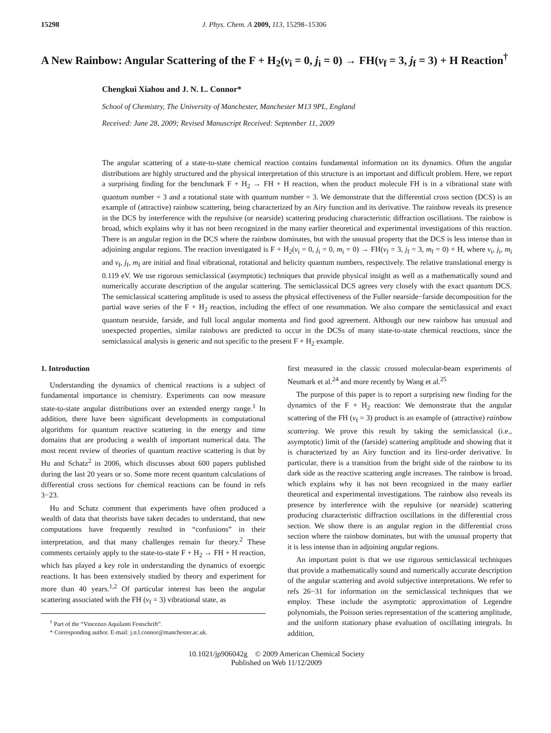15298 J. Phys. Chem. A 2009, 113, 15298–15306
A New Rainbow: Angular Scattering of the F + H<sub>2</sub>(v<sub>i</sub> = 0, j<sub>i</sub> = 0) → FH(v<sub>f</sub> = 3, j<sub>f</sub> = 3) + H Reaction<sup>†</sup>
Chengkui Xiahou and J. N. L. Connor*
School of Chemistry, The University of Manchester, Manchester M13 9PL, England
Received: June 28, 2009; Revised Manuscript Received: September 11, 2009
The angular scattering of a state-to-state chemical reaction contains fundamental information on its dynamics. Often the angular distributions are highly structured and the physical interpretation of this structure is an important and difficult problem. Here, we report a surprising finding for the benchmark F + H<sub>2</sub> → FH + H reaction, when the product molecule FH is in a vibrational state with quantum number = 3 and a rotational state with quantum number = 3. We demonstrate that the differential cross section (DCS) is an example of (attractive) rainbow scattering, being characterized by an Airy function and its derivative. The rainbow reveals its presence in the DCS by interference with the repulsive (or nearside) scattering producing characteristic diffraction oscillations. The rainbow is broad, which explains why it has not been recognized in the many earlier theoretical and experimental investigations of this reaction. There is an angular region in the DCS where the rainbow dominates, but with the unusual property that the DCS is less intense than in adjoining angular regions. The reaction investigated is F + H<sub>2</sub>(v<sub>i</sub> = 0, j<sub>i</sub> = 0, m<sub>i</sub> = 0) → FH(v<sub>f</sub> = 3, j<sub>f</sub> = 3, m<sub>f</sub> = 0) + H, where v<sub>i</sub>, j<sub>i</sub>, m<sub>i</sub> and v<sub>f</sub>, j<sub>f</sub>, m<sub>f</sub> are initial and final vibrational, rotational and helicity quantum numbers, respectively. The relative translational energy is 0.119 eV. We use rigorous semiclassical (asymptotic) techniques that provide physical insight as well as a mathematically sound and numerically accurate description of the angular scattering. The semiclassical DCS agrees very closely with the exact quantum DCS. The semiclassical scattering amplitude is used to assess the physical effectiveness of the Fuller nearside−farside decomposition for the partial wave series of the F + H<sub>2</sub> reaction, including the effect of one resummation. We also compare the semiclassical and exact quantum nearside, farside, and full local angular momenta and find good agreement. Although our new rainbow has unusual and unexpected properties, similar rainbows are predicted to occur in the DCSs of many state-to-state chemical reactions, since the semiclassical analysis is generic and not specific to the present F + H<sub>2</sub> example.
1. Introduction
Understanding the dynamics of chemical reactions is a subject of fundamental importance in chemistry. Experiments can now measure state-to-state angular distributions over an extended energy range.<sup>1</sup> In addition, there have been significant developments in computational algorithms for quantum reactive scattering in the energy and time domains that are producing a wealth of important numerical data. The most recent review of theories of quantum reactive scattering is that by Hu and Schatz<sup>2</sup> in 2006, which discusses about 600 papers published during the last 20 years or so. Some more recent quantum calculations of differential cross sections for chemical reactions can be found in refs 3−23.
Hu and Schatz comment that experiments have often produced a wealth of data that theorists have taken decades to understand, that new computations have frequently resulted in “confusions” in their interpretation, and that many challenges remain for theory.<sup>2</sup> These comments certainly apply to the state-to-state F + H<sub>2</sub> → FH + H reaction, which has played a key role in understanding the dynamics of exoergic reactions. It has been extensively studied by theory and experiment for more than 40 years.<sup>1,2</sup> Of particular interest has been the angular scattering associated with the FH (v<sub>f</sub> = 3) vibrational state, as
<sup>†</sup> Part of the “Vincenzo Aquilanti Festschrift”.
* Corresponding author. E-mail: j.n.l.connor@manchester.ac.uk.
first measured in the classic crossed molecular-beam experiments of Neumark et al.<sup>24</sup> and more recently by Wang et al.<sup>25</sup>
The purpose of this paper is to report a surprising new finding for the dynamics of the F + H<sub>2</sub> reaction: We demonstrate that the angular scattering of the FH (v<sub>f</sub> = 3) product is an example of (attractive) rainbow scattering. We prove this result by taking the semiclassical (i.e., asymptotic) limit of the (farside) scattering amplitude and showing that it is characterized by an Airy function and its first-order derivative. In particular, there is a transition from the bright side of the rainbow to its dark side as the reactive scattering angle increases. The rainbow is broad, which explains why it has not been recognized in the many earlier theoretical and experimental investigations. The rainbow also reveals its presence by interference with the repulsive (or nearside) scattering producing characteristic diffraction oscillations in the differential cross section. We show there is an angular region in the differential cross section where the rainbow dominates, but with the unusual property that it is less intense than in adjoining angular regions.
An important point is that we use rigorous semiclassical techniques that provide a mathematically sound and numerically accurate description of the angular scattering and avoid subjective interpretations. We refer to refs 26−31 for information on the semiclassical techniques that we employ. These include the asymptotic approximation of Legendre polynomials, the Poisson series representation of the scattering amplitude, and the uniform stationary phase evaluation of oscillating integrals. In addition,
10.1021/jp906042g © 2009 American Chemical Society
Published on Web 11/12/2009